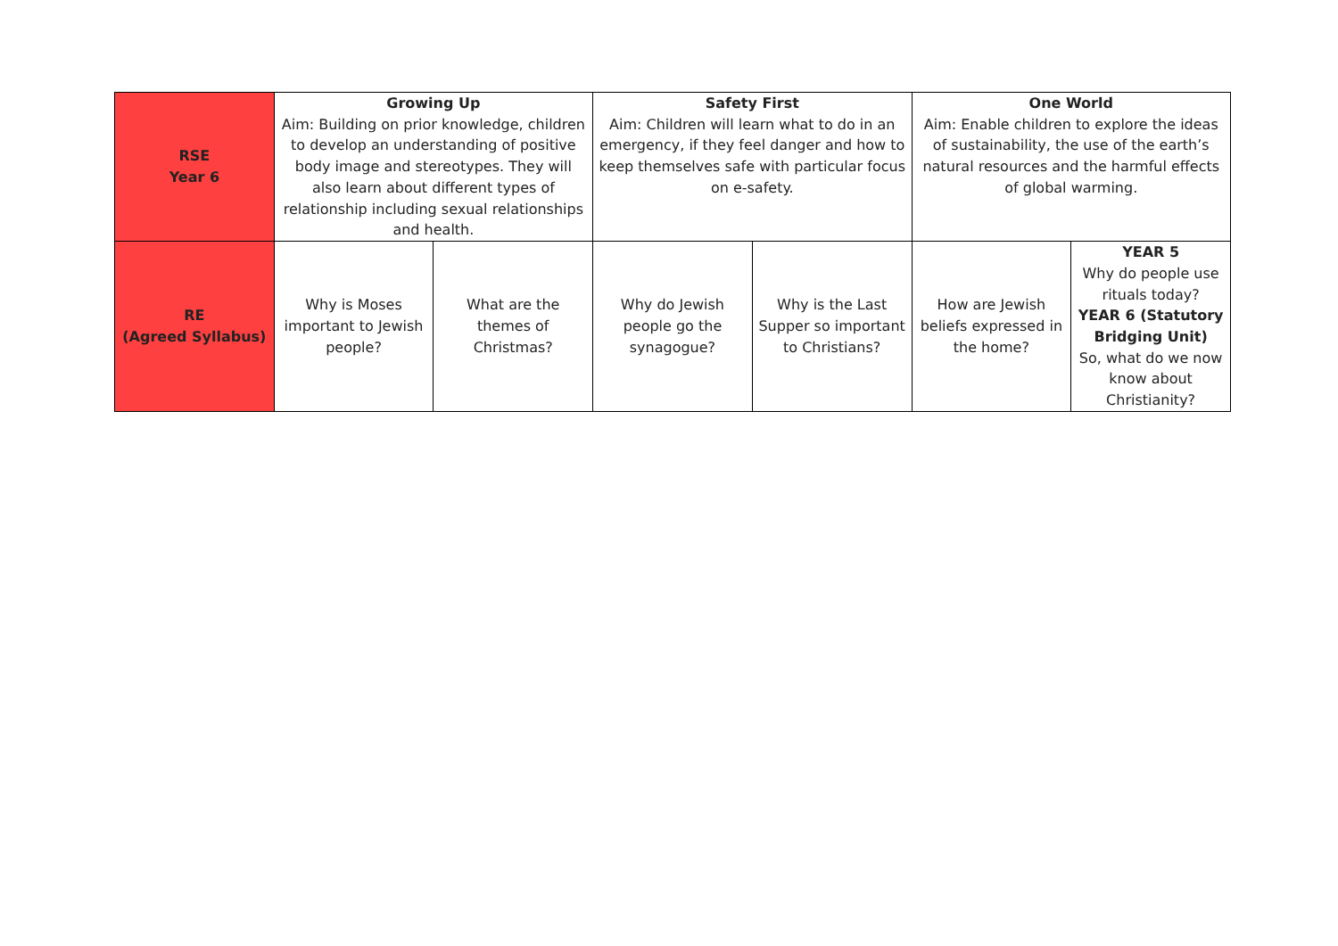| RSE Year 6 | Growing Up Aim: Building on prior knowledge, children to develop an understanding of positive body image and stereotypes. They will also learn about different types of relationship including sexual relationships and health. | | Safety First Aim: Children will learn what to do in an emergency, if they feel danger and how to keep themselves safe with particular focus on e-safety. | | One World Aim: Enable children to explore the ideas of sustainability, the use of the earth’s natural resources and the harmful effects of global warming. | |
| RE (Agreed Syllabus) | Why is Moses important to Jewish people? | What are the themes of Christmas? | Why do Jewish people go the synagogue? | Why is the Last Supper so important to Christians? | How are Jewish beliefs expressed in the home? | YEAR 5 Why do people use rituals today? YEAR 6 (Statutory Bridging Unit) So, what do we now know about Christianity? |